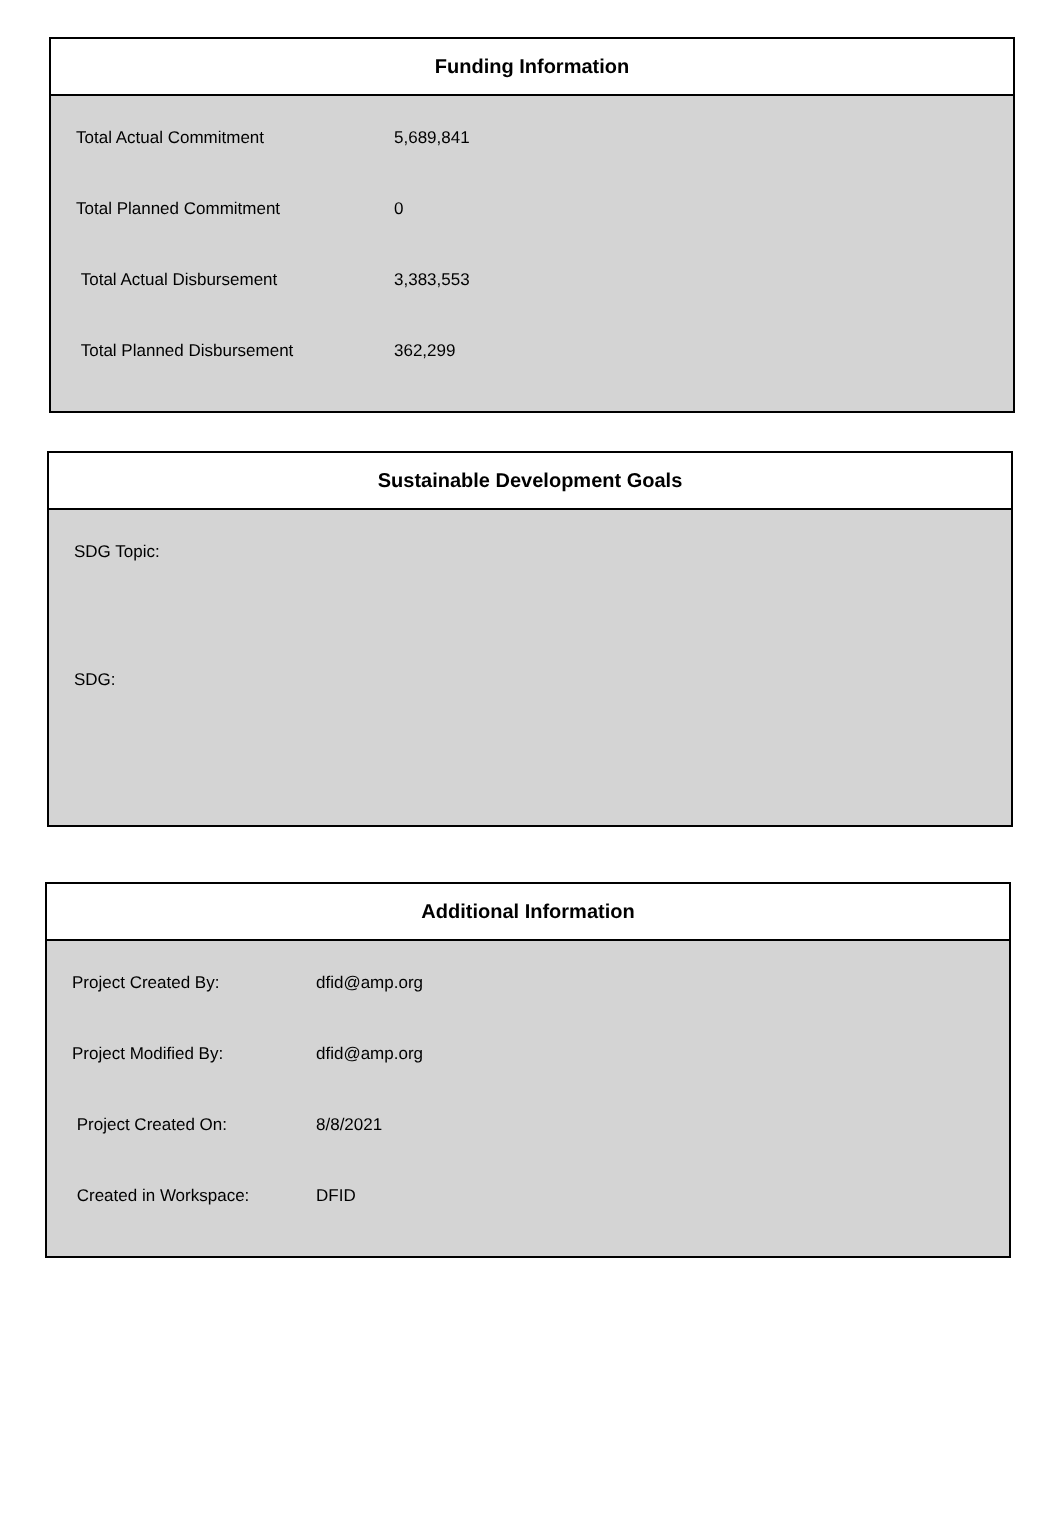Funding Information
| Total Actual Commitment | 5,689,841 |
| Total Planned Commitment | 0 |
| Total Actual Disbursement | 3,383,553 |
| Total Planned Disbursement | 362,299 |
Sustainable Development Goals
SDG Topic:
SDG:
Additional Information
| Project Created By: | dfid@amp.org |
| Project Modified By: | dfid@amp.org |
| Project Created On: | 8/8/2021 |
| Created in Workspace: | DFID |